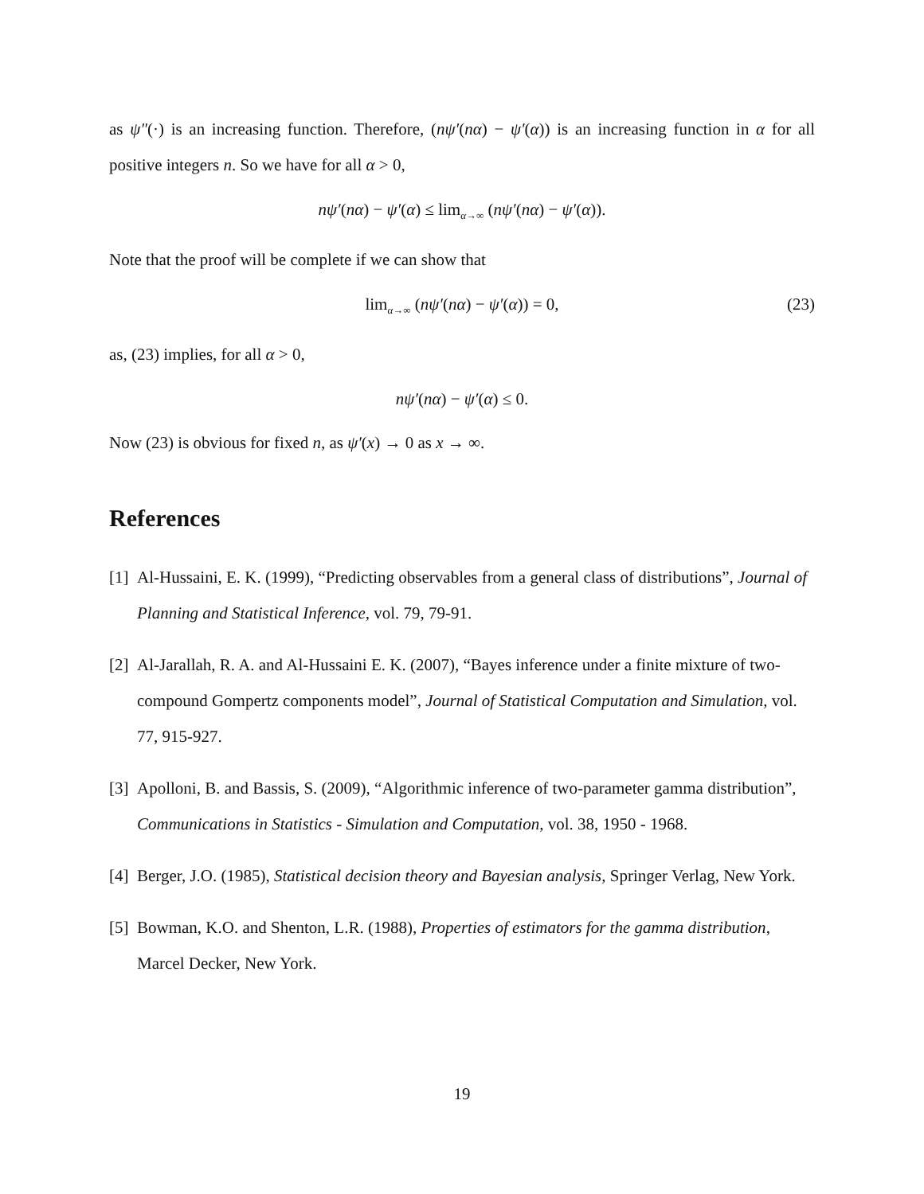as ψ″(·) is an increasing function. Therefore, (nψ′(nα) − ψ′(α)) is an increasing function in α for all positive integers n. So we have for all α > 0,
nψ′(nα) − ψ′(α) ≤ lim<sub>α→∞</sub> (nψ′(nα) − ψ′(α)).
Note that the proof will be complete if we can show that
lim<sub>α→∞</sub> (nψ′(nα) − ψ′(α)) = 0, (23)
as, (23) implies, for all α > 0,
nψ′(nα) − ψ′(α) ≤ 0.
Now (23) is obvious for fixed n, as ψ′(x) → 0 as x → ∞.
References
[1] Al-Hussaini, E. K. (1999), “Predicting observables from a general class of distributions”, Journal of Planning and Statistical Inference, vol. 79, 79-91.
[2] Al-Jarallah, R. A. and Al-Hussaini E. K. (2007), “Bayes inference under a finite mixture of two-compound Gompertz components model”, Journal of Statistical Computation and Simulation, vol. 77, 915-927.
[3] Apolloni, B. and Bassis, S. (2009), “Algorithmic inference of two-parameter gamma distribution”, Communications in Statistics - Simulation and Computation, vol. 38, 1950 - 1968.
[4] Berger, J.O. (1985), Statistical decision theory and Bayesian analysis, Springer Verlag, New York.
[5] Bowman, K.O. and Shenton, L.R. (1988), Properties of estimators for the gamma distribution, Marcel Decker, New York.
19